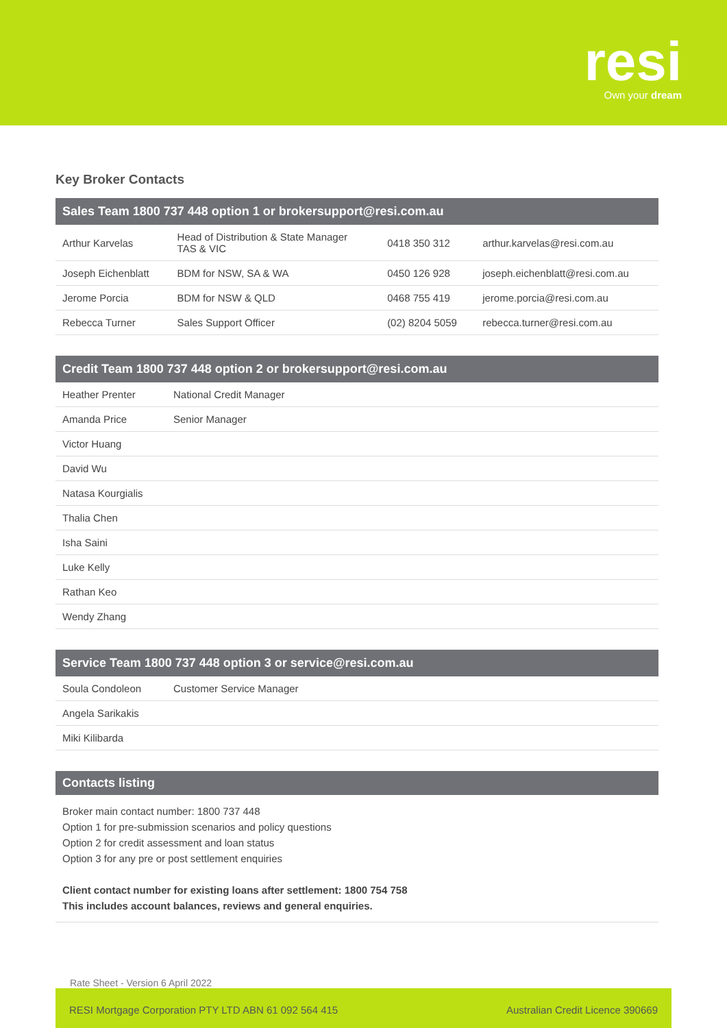resi
Own your dream
Key Broker Contacts
| Sales Team 1800 737 448 option 1 or brokersupport@resi.com.au | | | |
| --- | --- | --- | --- |
| Arthur Karvelas | Head of Distribution & State Manager TAS & VIC | 0418 350 312 | arthur.karvelas@resi.com.au |
| Joseph Eichenblatt | BDM for NSW, SA & WA | 0450 126 928 | joseph.eichenblatt@resi.com.au |
| Jerome Porcia | BDM for NSW & QLD | 0468 755 419 | jerome.porcia@resi.com.au |
| Rebecca Turner | Sales Support Officer | (02) 8204 5059 | rebecca.turner@resi.com.au |
| Credit Team 1800 737 448 option 2 or brokersupport@resi.com.au | |
| --- | --- |
| Heather Prenter | National Credit Manager |
| Amanda Price | Senior Manager |
| Victor Huang | |
| David Wu | |
| Natasa Kourgialis | |
| Thalia Chen | |
| Isha Saini | |
| Luke Kelly | |
| Rathan Keo | |
| Wendy Zhang | |
| Service Team 1800 737 448 option 3 or service@resi.com.au | |
| --- | --- |
| Soula Condoleon | Customer Service Manager |
| Angela Sarikakis | |
| Miki Kilibarda | |
Contacts listing
Broker main contact number: 1800 737 448
Option 1 for pre-submission scenarios and policy questions
Option 2 for credit assessment and loan status
Option 3 for any pre or post settlement enquiries
Client contact number for existing loans after settlement: 1800 754 758
This includes account balances, reviews and general enquiries.
Rate Sheet - Version 6 April 2022
RESI Mortgage Corporation PTY LTD ABN 61 092 564 415 Australian Credit Licence 390669